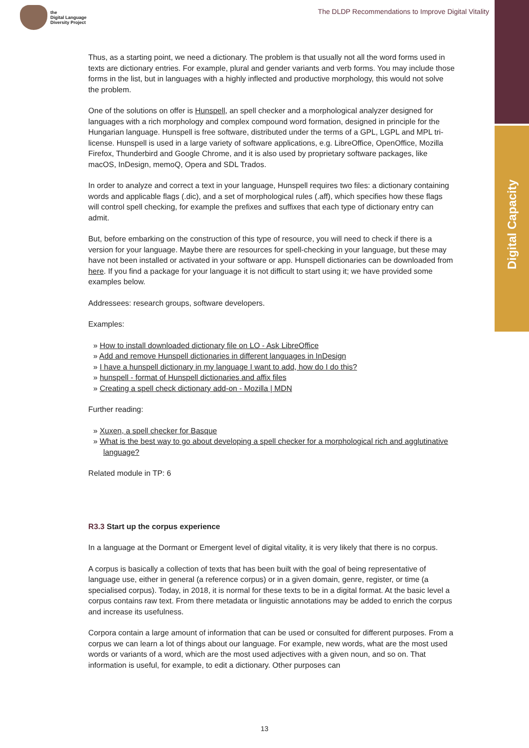the
Digital Language
Diversity Project
The DLDP Recommendations to Improve Digital Vitality
Digital Capacity
Thus, as a starting point, we need a dictionary. The problem is that usually not all the word forms used in texts are dictionary entries. For example, plural and gender variants and verb forms. You may include those forms in the list, but in languages with a highly inflected and productive morphology, this would not solve the problem.
One of the solutions on offer is Hunspell, an spell checker and a morphological analyzer designed for languages with a rich morphology and complex compound word formation, designed in principle for the Hungarian language. Hunspell is free software, distributed under the terms of a GPL, LGPL and MPL tri-license. Hunspell is used in a large variety of software applications, e.g. LibreOffice, OpenOffice, Mozilla Firefox, Thunderbird and Google Chrome, and it is also used by proprietary software packages, like macOS, InDesign, memoQ, Opera and SDL Trados.
In order to analyze and correct a text in your language, Hunspell requires two files: a dictionary containing words and applicable flags (.dic), and a set of morphological rules (.aff), which specifies how these flags will control spell checking, for example the prefixes and suffixes that each type of dictionary entry can admit.
But, before embarking on the construction of this type of resource, you will need to check if there is a version for your language. Maybe there are resources for spell-checking in your language, but these may have not been installed or activated in your software or app. Hunspell dictionaries can be downloaded from here. If you find a package for your language it is not difficult to start using it; we have provided some examples below.
Addressees: research groups, software developers.
Examples:
» How to install downloaded dictionary file on LO - Ask LibreOffice
» Add and remove Hunspell dictionaries in different languages in InDesign
» I have a hunspell dictionary in my language I want to add, how do I do this?
» hunspell - format of Hunspell dictionaries and affix files
» Creating a spell check dictionary add-on - Mozilla | MDN
Further reading:
» Xuxen, a spell checker for Basque
» What is the best way to go about developing a spell checker for a morphological rich and agglutinative language?
Related module in TP: 6
R3.3 Start up the corpus experience
In a language at the Dormant or Emergent level of digital vitality, it is very likely that there is no corpus.
A corpus is basically a collection of texts that has been built with the goal of being representative of language use, either in general (a reference corpus) or in a given domain, genre, register, or time (a specialised corpus). Today, in 2018, it is normal for these texts to be in a digital format. At the basic level a corpus contains raw text. From there metadata or linguistic annotations may be added to enrich the corpus and increase its usefulness.
Corpora contain a large amount of information that can be used or consulted for different purposes. From a corpus we can learn a lot of things about our language. For example, new words, what are the most used words or variants of a word, which are the most used adjectives with a given noun, and so on. That information is useful, for example, to edit a dictionary. Other purposes can
13